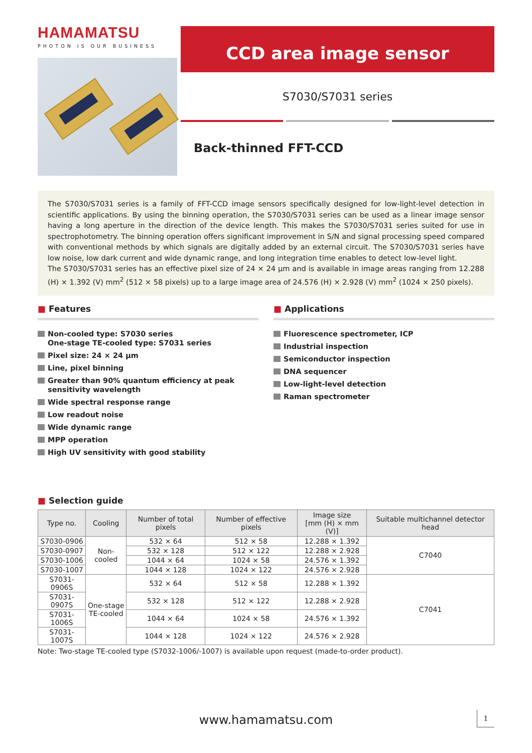HAMAMATSU
PHOTON IS OUR BUSINESS
CCD area image sensor
S7030/S7031 series
Back-thinned FFT-CCD
The S7030/S7031 series is a family of FFT-CCD image sensors specifically designed for low-light-level detection in scientific applications. By using the binning operation, the S7030/S7031 series can be used as a linear image sensor having a long aperture in the direction of the device length. This makes the S7030/S7031 series suited for use in spectrophotometry. The binning operation offers significant improvement in S/N and signal processing speed compared with conventional methods by which signals are digitally added by an external circuit. The S7030/S7031 series have low noise, low dark current and wide dynamic range, and long integration time enables to detect low-level light.
The S7030/S7031 series has an effective pixel size of 24 × 24 µm and is available in image areas ranging from 12.288 (H) × 1.392 (V) mm<sup>2</sup> (512 × 58 pixels) up to a large image area of 24.576 (H) × 2.928 (V) mm<sup>2</sup> (1024 × 250 pixels).
■ Features
Non-cooled type: S7030 series
One-stage TE-cooled type: S7031 series
Pixel size: 24 × 24 µm
Line, pixel binning
Greater than 90% quantum efficiency at peak sensitivity wavelength
Wide spectral response range
Low readout noise
Wide dynamic range
MPP operation
High UV sensitivity with good stability
■ Applications
Fluorescence spectrometer, ICP
Industrial inspection
Semiconductor inspection
DNA sequencer
Low-light-level detection
Raman spectrometer
■ Selection guide
| Type no. | Cooling | Number of total pixels | Number of effective pixels | Image size [mm (H) × mm (V)] | Suitable multichannel detector head |
| --- | --- | --- | --- | --- | --- |
| S7030-0906 | Non-cooled | 532 × 64 | 512 × 58 | 12.288 × 1.392 | C7040 |
| S7030-0907 | | 532 × 128 | 512 × 122 | 12.288 × 2.928 | |
| S7030-1006 | | 1044 × 64 | 1024 × 58 | 24.576 × 1.392 | |
| S7030-1007 | | 1044 × 128 | 1024 × 122 | 24.576 × 2.928 | |
| S7031-0906S | One-stage TE-cooled | 532 × 64 | 512 × 58 | 12.288 × 1.392 | C7041 |
| S7031-0907S | | 532 × 128 | 512 × 122 | 12.288 × 2.928 | |
| S7031-1006S | | 1044 × 64 | 1024 × 58 | 24.576 × 1.392 | |
| S7031-1007S | | 1044 × 128 | 1024 × 122 | 24.576 × 2.928 | |
Note: Two-stage TE-cooled type (S7032-1006/-1007) is available upon request (made-to-order product).
www.hamamatsu.com 1